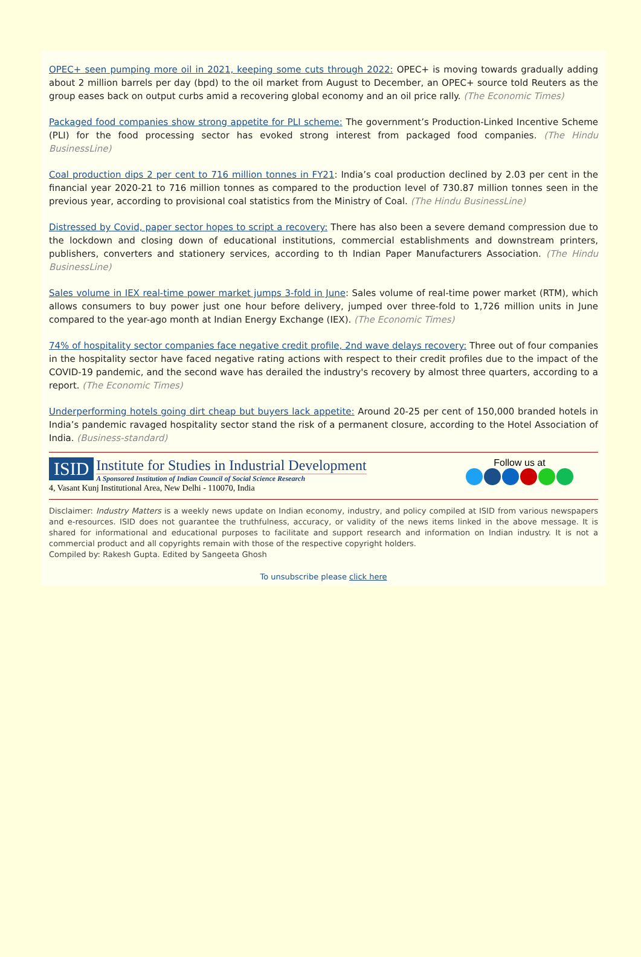OPEC+ seen pumping more oil in 2021, keeping some cuts through 2022: OPEC+ is moving towards gradually adding about 2 million barrels per day (bpd) to the oil market from August to December, an OPEC+ source told Reuters as the group eases back on output curbs amid a recovering global economy and an oil price rally. (The Economic Times)
Packaged food companies show strong appetite for PLI scheme: The government’s Production-Linked Incentive Scheme (PLI) for the food processing sector has evoked strong interest from packaged food companies. (The Hindu BusinessLine)
Coal production dips 2 per cent to 716 million tonnes in FY21: India’s coal production declined by 2.03 per cent in the financial year 2020-21 to 716 million tonnes as compared to the production level of 730.87 million tonnes seen in the previous year, according to provisional coal statistics from the Ministry of Coal. (The Hindu BusinessLine)
Distressed by Covid, paper sector hopes to script a recovery: There has also been a severe demand compression due to the lockdown and closing down of educational institutions, commercial establishments and downstream printers, publishers, converters and stationery services, according to th Indian Paper Manufacturers Association. (The Hindu BusinessLine)
Sales volume in IEX real-time power market jumps 3-fold in June: Sales volume of real-time power market (RTM), which allows consumers to buy power just one hour before delivery, jumped over three-fold to 1,726 million units in June compared to the year-ago month at Indian Energy Exchange (IEX). (The Economic Times)
74% of hospitality sector companies face negative credit profile, 2nd wave delays recovery: Three out of four companies in the hospitality sector have faced negative rating actions with respect to their credit profiles due to the impact of the COVID-19 pandemic, and the second wave has derailed the industry's recovery by almost three quarters, according to a report. (The Economic Times)
Underperforming hotels going dirt cheap but buyers lack appetite: Around 20-25 per cent of 150,000 branded hotels in India’s pandemic ravaged hospitality sector stand the risk of a permanent closure, according to the Hotel Association of India. (Business-standard)
ISID
Institute for Studies in Industrial Development
A Sponsored Institution of Indian Council of Social Science Research
4, Vasant Kunj Institutional Area, New Delhi - 110070, India
Follow us at
Disclaimer: Industry Matters is a weekly news update on Indian economy, industry, and policy compiled at ISID from various newspapers and e-resources. ISID does not guarantee the truthfulness, accuracy, or validity of the news items linked in the above message. It is shared for informational and educational purposes to facilitate and support research and information on Indian industry. It is not a commercial product and all copyrights remain with those of the respective copyright holders.
Compiled by: Rakesh Gupta. Edited by Sangeeta Ghosh
To unsubscribe please click here